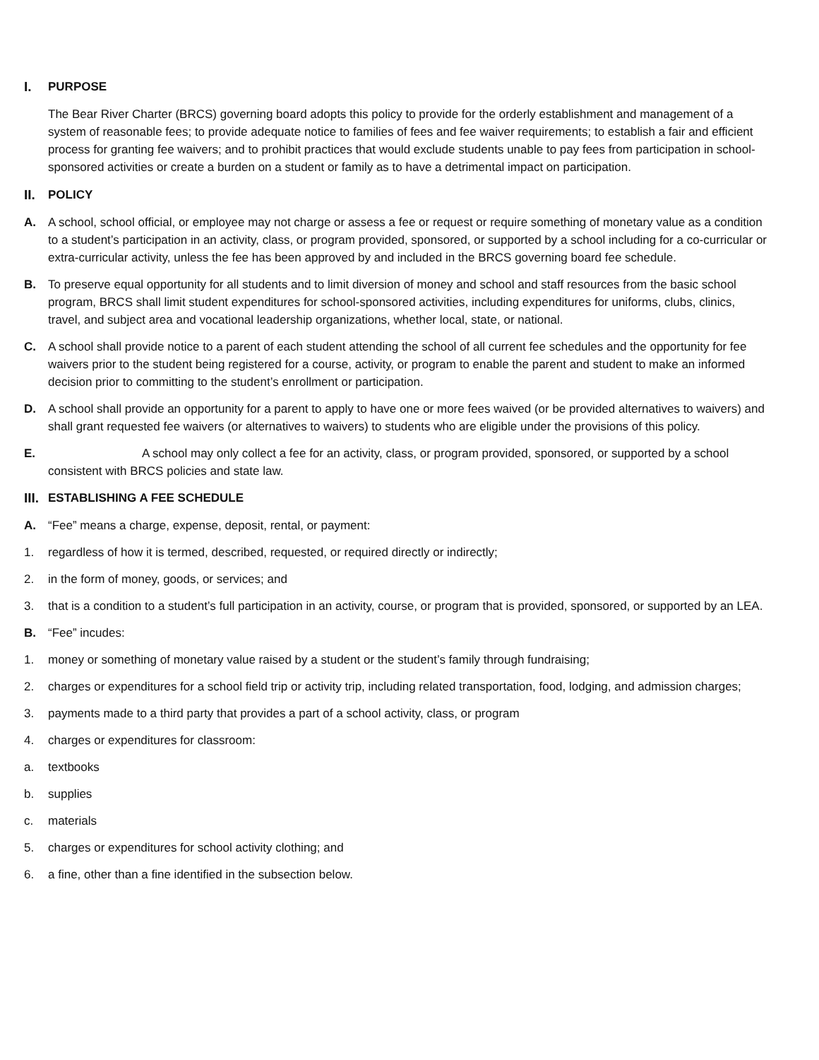I. PURPOSE
The Bear River Charter (BRCS) governing board adopts this policy to provide for the orderly establishment and management of a system of reasonable fees; to provide adequate notice to families of fees and fee waiver requirements; to establish a fair and efficient process for granting fee waivers; and to prohibit practices that would exclude students unable to pay fees from participation in school-sponsored activities or create a burden on a student or family as to have a detrimental impact on participation.
II. POLICY
A. A school, school official, or employee may not charge or assess a fee or request or require something of monetary value as a condition to a student’s participation in an activity, class, or program provided, sponsored, or supported by a school including for a co-curricular or extra-curricular activity, unless the fee has been approved by and included in the BRCS governing board fee schedule.
B. To preserve equal opportunity for all students and to limit diversion of money and school and staff resources from the basic school program, BRCS shall limit student expenditures for school-sponsored activities, including expenditures for uniforms, clubs, clinics, travel, and subject area and vocational leadership organizations, whether local, state, or national.
C. A school shall provide notice to a parent of each student attending the school of all current fee schedules and the opportunity for fee waivers prior to the student being registered for a course, activity, or program to enable the parent and student to make an informed decision prior to committing to the student’s enrollment or participation.
D. A school shall provide an opportunity for a parent to apply to have one or more fees waived (or be provided alternatives to waivers) and shall grant requested fee waivers (or alternatives to waivers) to students who are eligible under the provisions of this policy.
E. A school may only collect a fee for an activity, class, or program provided, sponsored, or supported by a school consistent with BRCS policies and state law.
III. ESTABLISHING A FEE SCHEDULE
A. “Fee” means a charge, expense, deposit, rental, or payment:
1. regardless of how it is termed, described, requested, or required directly or indirectly;
2. in the form of money, goods, or services; and
3. that is a condition to a student’s full participation in an activity, course, or program that is provided, sponsored, or supported by an LEA.
B. “Fee” incudes:
1. money or something of monetary value raised by a student or the student’s family through fundraising;
2. charges or expenditures for a school field trip or activity trip, including related transportation, food, lodging, and admission charges;
3. payments made to a third party that provides a part of a school activity, class, or program
4. charges or expenditures for classroom:
a. textbooks
b. supplies
c. materials
5. charges or expenditures for school activity clothing; and
6. a fine, other than a fine identified in the subsection below.